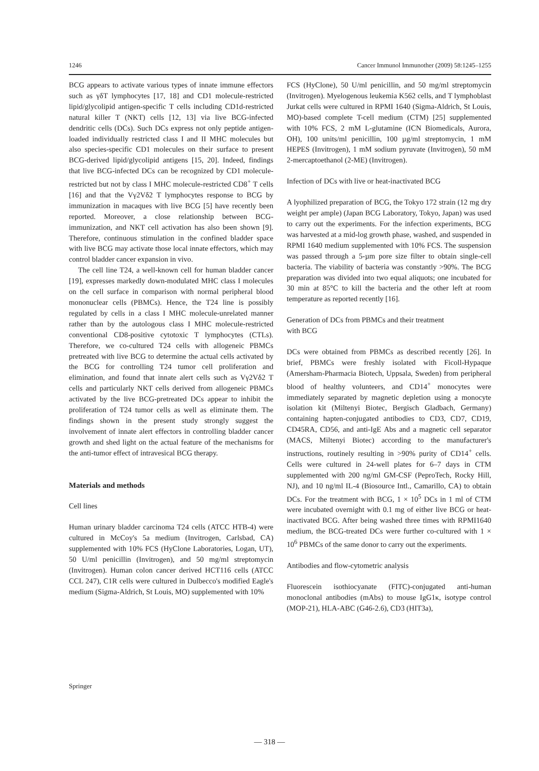1246 Cancer Immunol Immunother (2009) 58:1245–1255
BCG appears to activate various types of innate immune effectors such as γδT lymphocytes [17, 18] and CD1 molecule-restricted lipid/glycolipid antigen-specific T cells including CD1d-restricted natural killer T (NKT) cells [12, 13] via live BCG-infected dendritic cells (DCs). Such DCs express not only peptide antigen-loaded individually restricted class I and II MHC molecules but also species-specific CD1 molecules on their surface to present BCG-derived lipid/glycolipid antigens [15, 20]. Indeed, findings that live BCG-infected DCs can be recognized by CD1 molecule-restricted but not by class I MHC molecule-restricted CD8<sup>+</sup> T cells [16] and that the Vγ2Vδ2 T lymphocytes response to BCG by immunization in macaques with live BCG [5] have recently been reported. Moreover, a close relationship between BCG-immunization, and NKT cell activation has also been shown [9]. Therefore, continuous stimulation in the confined bladder space with live BCG may activate those local innate effectors, which may control bladder cancer expansion in vivo.
The cell line T24, a well-known cell for human bladder cancer [19], expresses markedly down-modulated MHC class I molecules on the cell surface in comparison with normal peripheral blood mononuclear cells (PBMCs). Hence, the T24 line is possibly regulated by cells in a class I MHC molecule-unrelated manner rather than by the autologous class I MHC molecule-restricted conventional CD8-positive cytotoxic T lymphocytes (CTLs). Therefore, we co-cultured T24 cells with allogeneic PBMCs pretreated with live BCG to determine the actual cells activated by the BCG for controlling T24 tumor cell proliferation and elimination, and found that innate alert cells such as Vγ2Vδ2 T cells and particularly NKT cells derived from allogeneic PBMCs activated by the live BCG-pretreated DCs appear to inhibit the proliferation of T24 tumor cells as well as eliminate them. The findings shown in the present study strongly suggest the involvement of innate alert effectors in controlling bladder cancer growth and shed light on the actual feature of the mechanisms for the anti-tumor effect of intravesical BCG therapy.
Materials and methods
Cell lines
Human urinary bladder carcinoma T24 cells (ATCC HTB-4) were cultured in McCoy's 5a medium (Invitrogen, Carlsbad, CA) supplemented with 10% FCS (HyClone Laboratories, Logan, UT), 50 U/ml penicillin (Invitrogen), and 50 mg/ml streptomycin (Invitrogen). Human colon cancer derived HCT116 cells (ATCC CCL 247), C1R cells were cultured in Dulbecco's modified Eagle's medium (Sigma-Aldrich, St Louis, MO) supplemented with 10%
FCS (HyClone), 50 U/ml penicillin, and 50 mg/ml streptomycin (Invitrogen). Myelogenous leukemia K562 cells, and T lymphoblast Jurkat cells were cultured in RPMI 1640 (Sigma-Aldrich, St Louis, MO)-based complete T-cell medium (CTM) [25] supplemented with 10% FCS, 2 mM L-glutamine (ICN Biomedicals, Aurora, OH), 100 units/ml penicillin, 100 µg/ml streptomycin, 1 mM HEPES (Invitrogen), 1 mM sodium pyruvate (Invitrogen), 50 mM 2-mercaptoethanol (2-ME) (Invitrogen).
Infection of DCs with live or heat-inactivated BCG
A lyophilized preparation of BCG, the Tokyo 172 strain (12 mg dry weight per ample) (Japan BCG Laboratory, Tokyo, Japan) was used to carry out the experiments. For the infection experiments, BCG was harvested at a mid-log growth phase, washed, and suspended in RPMI 1640 medium supplemented with 10% FCS. The suspension was passed through a 5-µm pore size filter to obtain single-cell bacteria. The viability of bacteria was constantly >90%. The BCG preparation was divided into two equal aliquots; one incubated for 30 min at 85°C to kill the bacteria and the other left at room temperature as reported recently [16].
Generation of DCs from PBMCs and their treatment
with BCG
DCs were obtained from PBMCs as described recently [26]. In brief, PBMCs were freshly isolated with Ficoll-Hypaque (Amersham-Pharmacia Biotech, Uppsala, Sweden) from peripheral blood of healthy volunteers, and CD14<sup>+</sup> monocytes were immediately separated by magnetic depletion using a monocyte isolation kit (Miltenyi Biotec, Bergisch Gladbach, Germany) containing hapten-conjugated antibodies to CD3, CD7, CD19, CD45RA, CD56, and anti-IgE Abs and a magnetic cell separator (MACS, Miltenyi Biotec) according to the manufacturer's instructions, routinely resulting in >90% purity of CD14<sup>+</sup> cells. Cells were cultured in 24-well plates for 6–7 days in CTM supplemented with 200 ng/ml GM-CSF (PeproTech, Rocky Hill, NJ), and 10 ng/ml IL-4 (Biosource Intl., Camarillo, CA) to obtain DCs. For the treatment with BCG, 1 × 10<sup>5</sup> DCs in 1 ml of CTM were incubated overnight with 0.1 mg of either live BCG or heat-inactivated BCG. After being washed three times with RPMI1640 medium, the BCG-treated DCs were further co-cultured with 1 × 10<sup>6</sup> PBMCs of the same donor to carry out the experiments.
Antibodies and flow-cytometric analysis
Fluorescein isothiocyanate (FITC)-conjugated anti-human monoclonal antibodies (mAbs) to mouse IgG1κ, isotype control (MOP-21), HLA-ABC (G46-2.6), CD3 (HIT3a),
Springer
— 318 —